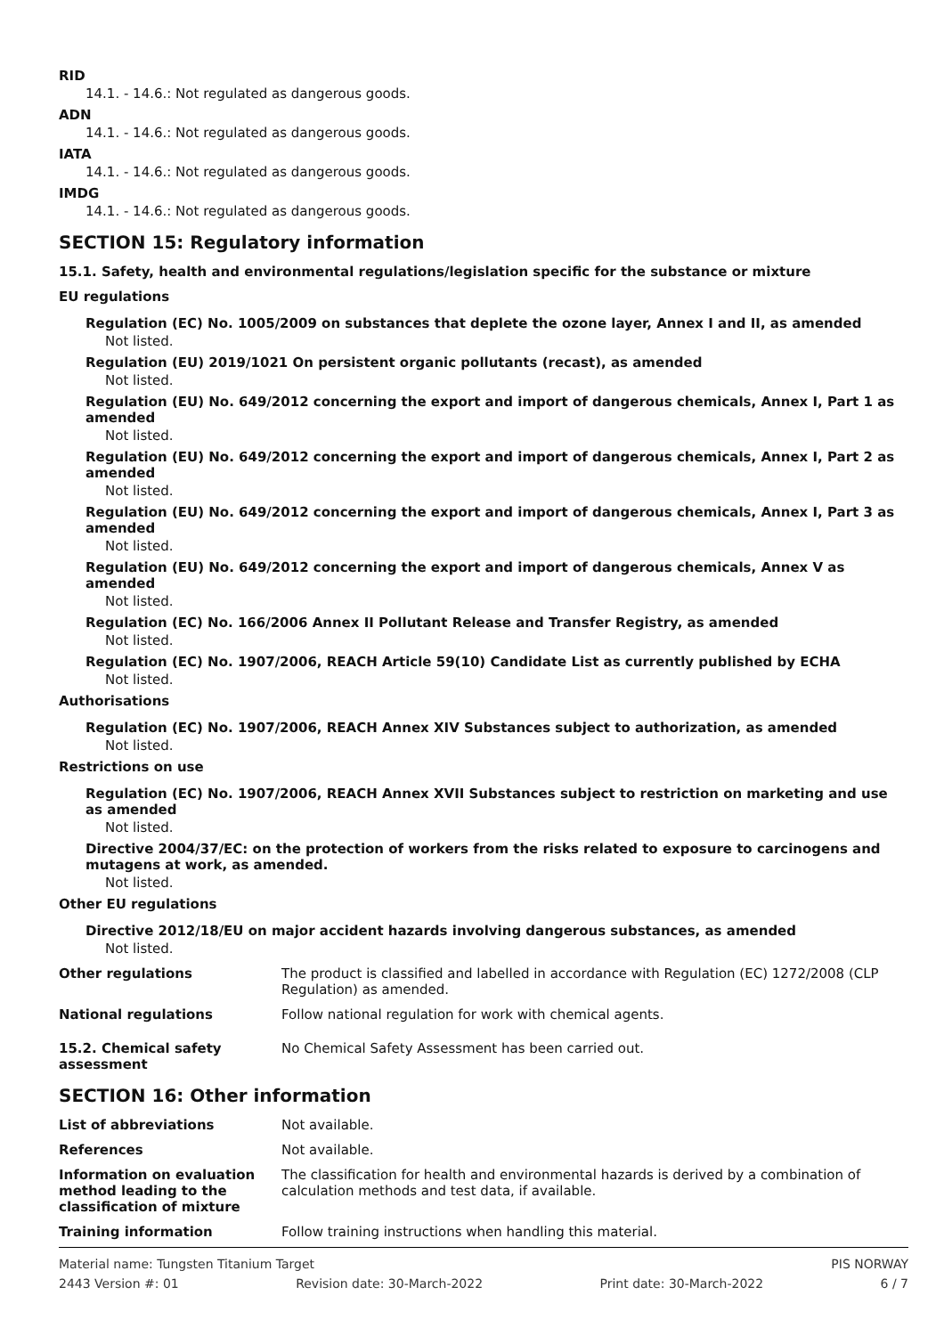RID
14.1. - 14.6.: Not regulated as dangerous goods.
ADN
14.1. - 14.6.: Not regulated as dangerous goods.
IATA
14.1. - 14.6.: Not regulated as dangerous goods.
IMDG
14.1. - 14.6.: Not regulated as dangerous goods.
SECTION 15: Regulatory information
15.1. Safety, health and environmental regulations/legislation specific for the substance or mixture
EU regulations
Regulation (EC) No. 1005/2009 on substances that deplete the ozone layer, Annex I and II, as amended
Not listed.
Regulation (EU) 2019/1021 On persistent organic pollutants (recast), as amended
Not listed.
Regulation (EU) No. 649/2012 concerning the export and import of dangerous chemicals, Annex I, Part 1 as amended
Not listed.
Regulation (EU) No. 649/2012 concerning the export and import of dangerous chemicals, Annex I, Part 2 as amended
Not listed.
Regulation (EU) No. 649/2012 concerning the export and import of dangerous chemicals, Annex I, Part 3 as amended
Not listed.
Regulation (EU) No. 649/2012 concerning the export and import of dangerous chemicals, Annex V as amended
Not listed.
Regulation (EC) No. 166/2006 Annex II Pollutant Release and Transfer Registry, as amended
Not listed.
Regulation (EC) No. 1907/2006, REACH Article 59(10) Candidate List as currently published by ECHA
Not listed.
Authorisations
Regulation (EC) No. 1907/2006, REACH Annex XIV Substances subject to authorization, as amended
Not listed.
Restrictions on use
Regulation (EC) No. 1907/2006, REACH Annex XVII Substances subject to restriction on marketing and use as amended
Not listed.
Directive 2004/37/EC: on the protection of workers from the risks related to exposure to carcinogens and mutagens at work, as amended.
Not listed.
Other EU regulations
Directive 2012/18/EU on major accident hazards involving dangerous substances, as amended
Not listed.
Other regulations The product is classified and labelled in accordance with Regulation (EC) 1272/2008 (CLP Regulation) as amended.
National regulations Follow national regulation for work with chemical agents.
15.2. Chemical safety assessment
No Chemical Safety Assessment has been carried out.
SECTION 16: Other information
List of abbreviations Not available.
References Not available.
Information on evaluation method leading to the classification of mixture
The classification for health and environmental hazards is derived by a combination of calculation methods and test data, if available.
Training information Follow training instructions when handling this material.
Material name: Tungsten Titanium Target PIS NORWAY
2443 Version #: 01 Revision date: 30-March-2022 Print date: 30-March-2022 6 / 7